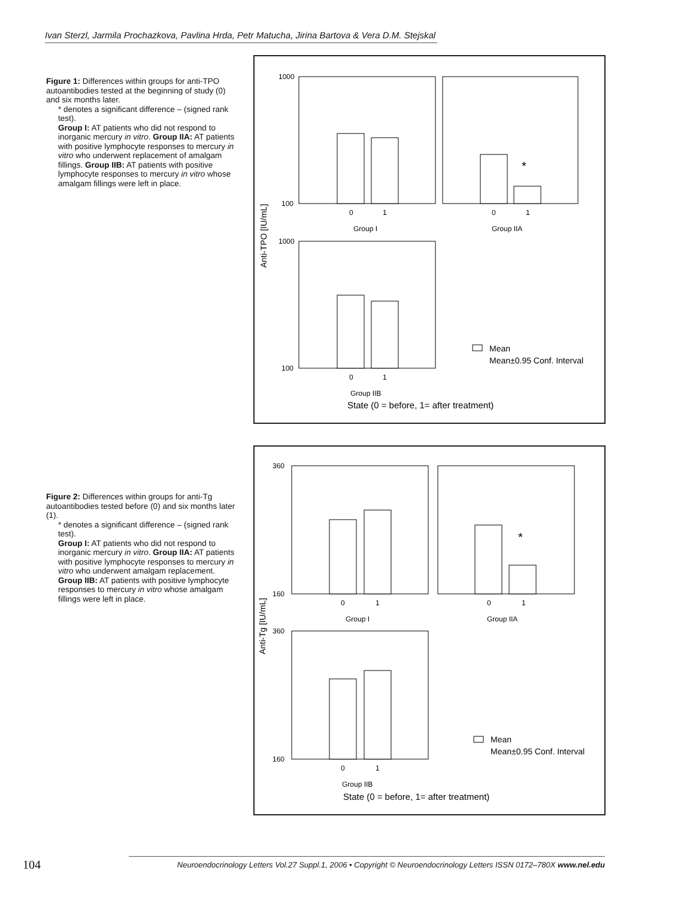Ivan Sterzl, Jarmila Prochazkova, Pavlina Hrda, Petr Matucha, Jirina Bartova & Vera D.M. Stejskal
Figure 1: Differences within groups for anti-TPO autoantibodies tested at the beginning of study (0) and six months later.
* denotes a significant difference – (signed rank test).
Group I: AT patients who did not respond to inorganic mercury in vitro. Group IIA: AT patients with positive lymphocyte responses to mercury in vitro who underwent replacement of amalgam fillings. Group IIB: AT patients with positive lymphocyte responses to mercury in vitro whose amalgam fillings were left in place.
Anti-TPO [IU/mL]
1000
100
1000
100
*
0
1
Group I
0
1
Group IIA
0
1
Group IIB
State (0 = before, 1= after treatment)
Mean
Mean±0.95 Conf. Interval
Figure 2: Differences within groups for anti-Tg autoantibodies tested before (0) and six months later (1).
* denotes a significant difference – (signed rank test).
Group I: AT patients who did not respond to inorganic mercury in vitro. Group IIA: AT patients with positive lymphocyte responses to mercury in vitro who underwent amalgam replacement. Group IIB: AT patients with positive lymphocyte responses to mercury in vitro whose amalgam fillings were left in place.
Anti-Tg [IU/mL]
360
160
360
160
*
0
1
Group I
0
1
Group IIA
0
1
Group IIB
State (0 = before, 1= after treatment)
Mean
Mean±0.95 Conf. Interval
104
Neuroendocrinology Letters Vol.27 Suppl.1, 2006 • Copyright © Neuroendocrinology Letters ISSN 0172–780X www.nel.edu